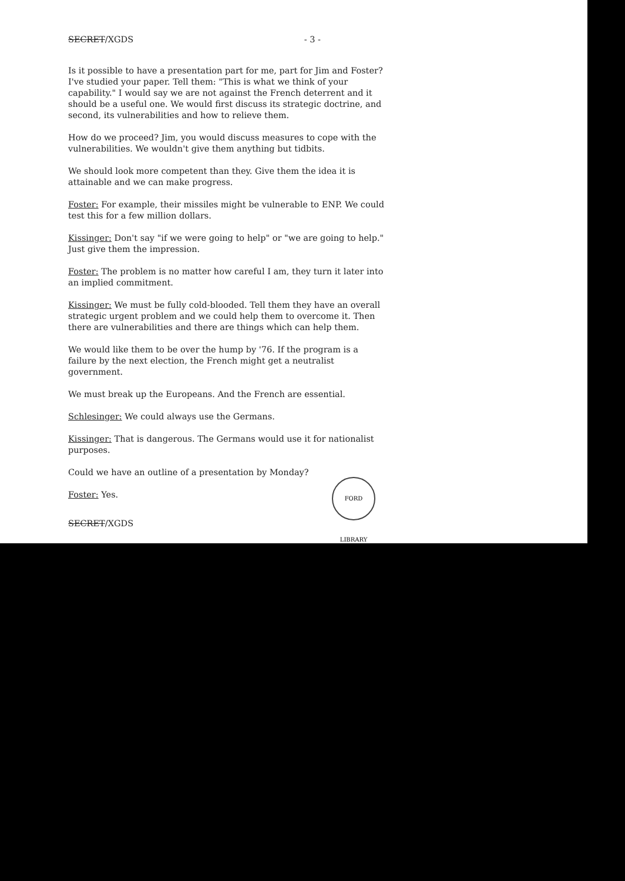SECRET/XGDS - 3 -
Is it possible to have a presentation part for me, part for Jim and Foster? I've studied your paper. Tell them: "This is what we think of your capability." I would say we are not against the French deterrent and it should be a useful one. We would first discuss its strategic doctrine, and second, its vulnerabilities and how to relieve them.
How do we proceed? Jim, you would discuss measures to cope with the vulnerabilities. We wouldn't give them anything but tidbits.
We should look more competent than they. Give them the idea it is attainable and we can make progress.
Foster: For example, their missiles might be vulnerable to ENP. We could test this for a few million dollars.
Kissinger: Don't say "if we were going to help" or "we are going to help." Just give them the impression.
Foster: The problem is no matter how careful I am, they turn it later into an implied commitment.
Kissinger: We must be fully cold-blooded. Tell them they have an overall strategic urgent problem and we could help them to overcome it. Then there are vulnerabilities and there are things which can help them.
We would like them to be over the hump by '76. If the program is a failure by the next election, the French might get a neutralist government.
We must break up the Europeans. And the French are essential.
Schlesinger: We could always use the Germans.
Kissinger: That is dangerous. The Germans would use it for nationalist purposes.
Could we have an outline of a presentation by Monday?
Foster: Yes.
SECRET/XGDS
FORD LIBRARY